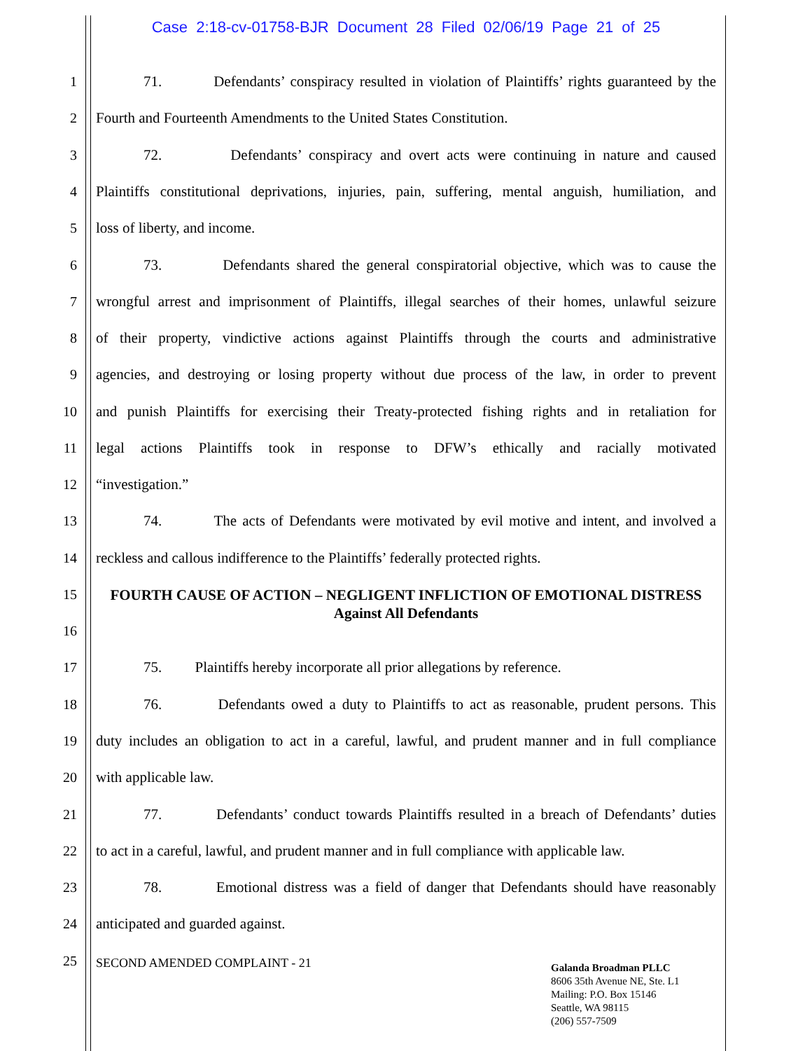Case 2:18-cv-01758-BJR Document 28 Filed 02/06/19 Page 21 of 25
1
71. Defendants’ conspiracy resulted in violation of Plaintiffs’ rights guaranteed by the
2 Fourth and Fourteenth Amendments to the United States Constitution.
3
72. Defendants’ conspiracy and overt acts were continuing in nature and caused
4
Plaintiffs constitutional deprivations, injuries, pain, suffering, mental anguish, humiliation, and
5 loss of liberty, and income.
6
73. Defendants shared the general conspiratorial objective, which was to cause the
7
wrongful arrest and imprisonment of Plaintiffs, illegal searches of their homes, unlawful seizure
8
of their property, vindictive actions against Plaintiffs through the courts and administrative
9
agencies, and destroying or losing property without due process of the law, in order to prevent
10
and punish Plaintiffs for exercising their Treaty-protected fishing rights and in retaliation for
11
legal actions Plaintiffs took in response to DFW’s ethically and racially motivated
12 “investigation.”
13
74. The acts of Defendants were motivated by evil motive and intent, and involved a
14
reckless and callous indifference to the Plaintiffs’ federally protected rights.
15
16
FOURTH CAUSE OF ACTION – NEGLIGENT INFLICTION OF EMOTIONAL DISTRESS
Against All Defendants
17
75. Plaintiffs hereby incorporate all prior allegations by reference.
18
76. Defendants owed a duty to Plaintiffs to act as reasonable, prudent persons. This
19
duty includes an obligation to act in a careful, lawful, and prudent manner and in full compliance
20 with applicable law.
21
77. Defendants’ conduct towards Plaintiffs resulted in a breach of Defendants’ duties
22
to act in a careful, lawful, and prudent manner and in full compliance with applicable law.
23
78. Emotional distress was a field of danger that Defendants should have reasonably
24 anticipated and guarded against.
25
SECOND AMENDED COMPLAINT - 21
Galanda Broadman PLLC
8606 35th Avenue NE, Ste. L1
Mailing: P.O. Box 15146
Seattle, WA 98115
(206) 557-7509